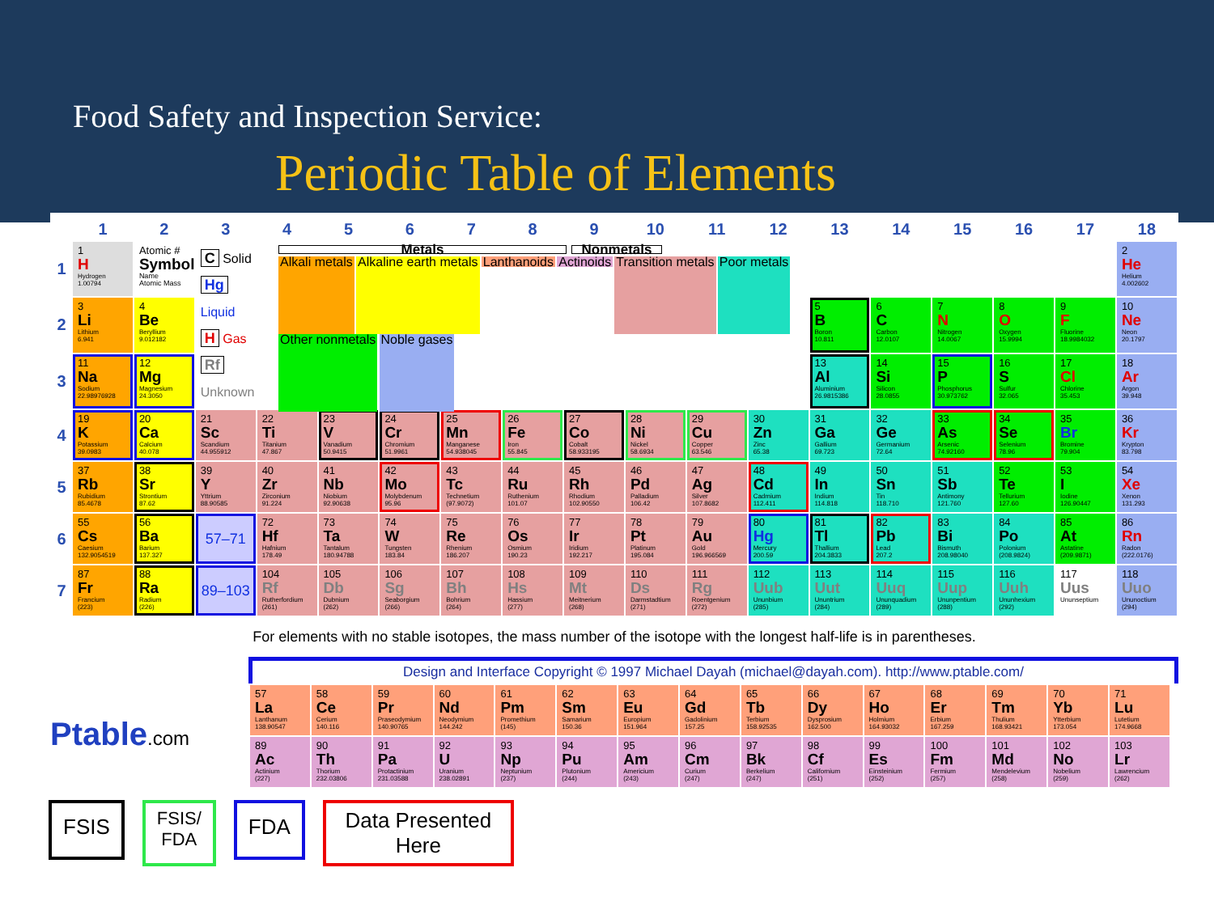Food Safety and Inspection Service:
Periodic Table of Elements
| | 1 | 2 | 3 | 4 | 5 | 6 | 7 | 8 | 9 | 10 | 11 | 12 | 13 | 14 | 15 | 16 | 17 | 18 |
| --- | --- | --- | --- | --- | --- | --- | --- | --- | --- | --- | --- | --- | --- | --- | --- | --- | --- | --- |
| 1 | 1 H Hydrogen 1.00794 | Atomic # Symbol Name Atomic Mass | C Solid Hg Liquid H Gas Rf Unknown Metals Nonmetals Alkali metals Alkaline earth metals Lanthanoids Actinoids Transition metals Poor metals Other nonmetals Noble gases | | | | | | | | | | | | | | | 2 He Helium 4.002602 |
| 2 | 3 Li Lithium 6.941 | 4 Be Beryllium 9.012182 | | | | | | | | | | | 5 B Boron 10.811 | 6 C Carbon 12.0107 | 7 N Nitrogen 14.0067 | 8 O Oxygen 15.9994 | 9 F Fluorine 18.9984032 | 10 Ne Neon 20.1797 |
| 3 | 11 Na Sodium 22.98976928 | 12 Mg Magnesium 24.3050 | | | | | | | | | | | 13 Al Aluminium 26.9815386 | 14 Si Silicon 28.0855 | 15 P Phosphorus 30.973762 | 16 S Sulfur 32.065 | 17 Cl Chlorine 35.453 | 18 Ar Argon 39.948 |
| 4 | 19 K Potassium 39.0983 | 20 Ca Calcium 40.078 | 21 Sc Scandium 44.955912 | 22 Ti Titanium 47.867 | 23 V Vanadium 50.9415 | 24 Cr Chromium 51.9961 | 25 Mn Manganese 54.938045 | 26 Fe Iron 55.845 | 27 Co Cobalt 58.933195 | 28 Ni Nickel 58.6934 | 29 Cu Copper 63.546 | 30 Zn Zinc 65.38 | 31 Ga Gallium 69.723 | 32 Ge Germanium 72.64 | 33 As Arsenic 74.92160 | 34 Se Selenium 78.96 | 35 Br Bromine 79.904 | 36 Kr Krypton 83.798 |
| 5 | 37 Rb Rubidium 85.4678 | 38 Sr Strontium 87.62 | 39 Y Yttrium 88.90585 | 40 Zr Zirconium 91.224 | 41 Nb Niobium 92.90638 | 42 Mo Molybdenum 95.96 | 43 Tc Technetium (97.9072) | 44 Ru Ruthenium 101.07 | 45 Rh Rhodium 102.90550 | 46 Pd Palladium 106.42 | 47 Ag Silver 107.8682 | 48 Cd Cadmium 112.411 | 49 In Indium 114.818 | 50 Sn Tin 118.710 | 51 Sb Antimony 121.760 | 52 Te Tellurium 127.60 | 53 I Iodine 126.90447 | 54 Xe Xenon 131.293 |
| 6 | 55 Cs Caesium 132.9054519 | 56 Ba Barium 137.327 | 57–71 | 72 Hf Hafnium 178.49 | 73 Ta Tantalum 180.94788 | 74 W Tungsten 183.84 | 75 Re Rhenium 186.207 | 76 Os Osmium 190.23 | 77 Ir Iridium 192.217 | 78 Pt Platinum 195.084 | 79 Au Gold 196.966569 | 80 Hg Mercury 200.59 | 81 Tl Thallium 204.3833 | 82 Pb Lead 207.2 | 83 Bi Bismuth 208.98040 | 84 Po Polonium (208.9824) | 85 At Astatine (209.9871) | 86 Rn Radon (222.0176) |
| 7 | 87 Fr Francium (223) | 88 Ra Radium (226) | 89–103 | 104 Rf Rutherfordium (261) | 105 Db Dubnium (262) | 106 Sg Seaborgium (266) | 107 Bh Bohrium (264) | 108 Hs Hassium (277) | 109 Mt Meitnerium (268) | 110 Ds Darmstadtium (271) | 111 Rg Roentgenium (272) | 112 Uub Ununbium (285) | 113 Uut Ununtrium (284) | 114 Uuq Ununquadium (289) | 115 Uup Ununpentium (288) | 116 Uuh Ununhexium (292) | 117 Uus Ununseptium | 118 Uuo Ununoctium (294) |
For elements with no stable isotopes, the mass number of the isotope with the longest half-life is in parentheses.
Design and Interface Copyright © 1997 Michael Dayah (michael@dayah.com). http://www.ptable.com/
Ptable.com
| 57 La Lanthanum 138.90547 | 58 Ce Cerium 140.116 | 59 Pr Praseodymium 140.90765 | 60 Nd Neodymium 144.242 | 61 Pm Promethium (145) | 62 Sm Samarium 150.36 | 63 Eu Europium 151.964 | 64 Gd Gadolinium 157.25 | 65 Tb Terbium 158.92535 | 66 Dy Dysprosium 162.500 | 67 Ho Holmium 164.93032 | 68 Er Erbium 167.259 | 69 Tm Thulium 168.93421 | 70 Yb Ytterbium 173.054 | 71 Lu Lutetium 174.9668 |
| 89 Ac Actinium (227) | 90 Th Thorium 232.03806 | 91 Pa Protactinium 231.03588 | 92 U Uranium 238.02891 | 93 Np Neptunium (237) | 94 Pu Plutonium (244) | 95 Am Americium (243) | 96 Cm Curium (247) | 97 Bk Berkelium (247) | 98 Cf Californium (251) | 99 Es Einsteinium (252) | 100 Fm Fermium (257) | 101 Md Mendelevium (258) | 102 No Nobelium (259) | 103 Lr Lawrencium (262) |
FSIS
FSIS/
FDA
FDA
Data Presented
Here